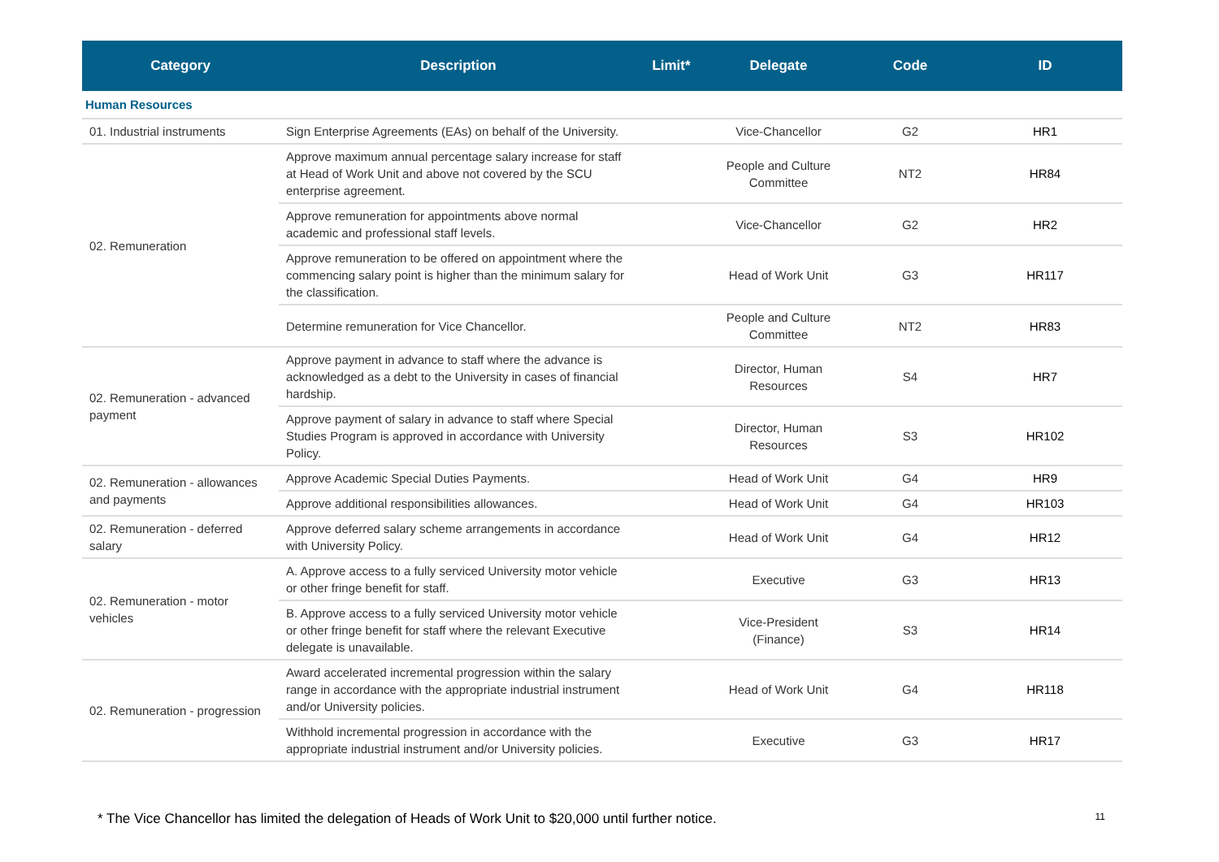| Category | Description | Limit* | Delegate | Code | ID |
| --- | --- | --- | --- | --- | --- |
| Human Resources | | | | | |
| 01. Industrial instruments | Sign Enterprise Agreements (EAs) on behalf of the University. | | Vice-Chancellor | G2 | HR1 |
| 02. Remuneration | Approve maximum annual percentage salary increase for staff at Head of Work Unit and above not covered by the SCU enterprise agreement. | | People and Culture Committee | NT2 | HR84 |
| | Approve remuneration for appointments above normal academic and professional staff levels. | | Vice-Chancellor | G2 | HR2 |
| | Approve remuneration to be offered on appointment where the commencing salary point is higher than the minimum salary for the classification. | | Head of Work Unit | G3 | HR117 |
| | Determine remuneration for Vice Chancellor. | | People and Culture Committee | NT2 | HR83 |
| 02. Remuneration - advanced payment | Approve payment in advance to staff where the advance is acknowledged as a debt to the University in cases of financial hardship. | | Director, Human Resources | S4 | HR7 |
| | Approve payment of salary in advance to staff where Special Studies Program is approved in accordance with University Policy. | | Director, Human Resources | S3 | HR102 |
| 02. Remuneration - allowances and payments | Approve Academic Special Duties Payments. | | Head of Work Unit | G4 | HR9 |
| | Approve additional responsibilities allowances. | | Head of Work Unit | G4 | HR103 |
| 02. Remuneration - deferred salary | Approve deferred salary scheme arrangements in accordance with University Policy. | | Head of Work Unit | G4 | HR12 |
| 02. Remuneration - motor vehicles | A. Approve access to a fully serviced University motor vehicle or other fringe benefit for staff. | | Executive | G3 | HR13 |
| | B. Approve access to a fully serviced University motor vehicle or other fringe benefit for staff where the relevant Executive delegate is unavailable. | | Vice-President (Finance) | S3 | HR14 |
| 02. Remuneration - progression | Award accelerated incremental progression within the salary range in accordance with the appropriate industrial instrument and/or University policies. | | Head of Work Unit | G4 | HR118 |
| | Withhold incremental progression in accordance with the appropriate industrial instrument and/or University policies. | | Executive | G3 | HR17 |
* The Vice Chancellor has limited the delegation of Heads of Work Unit to $20,000 until further notice. 11